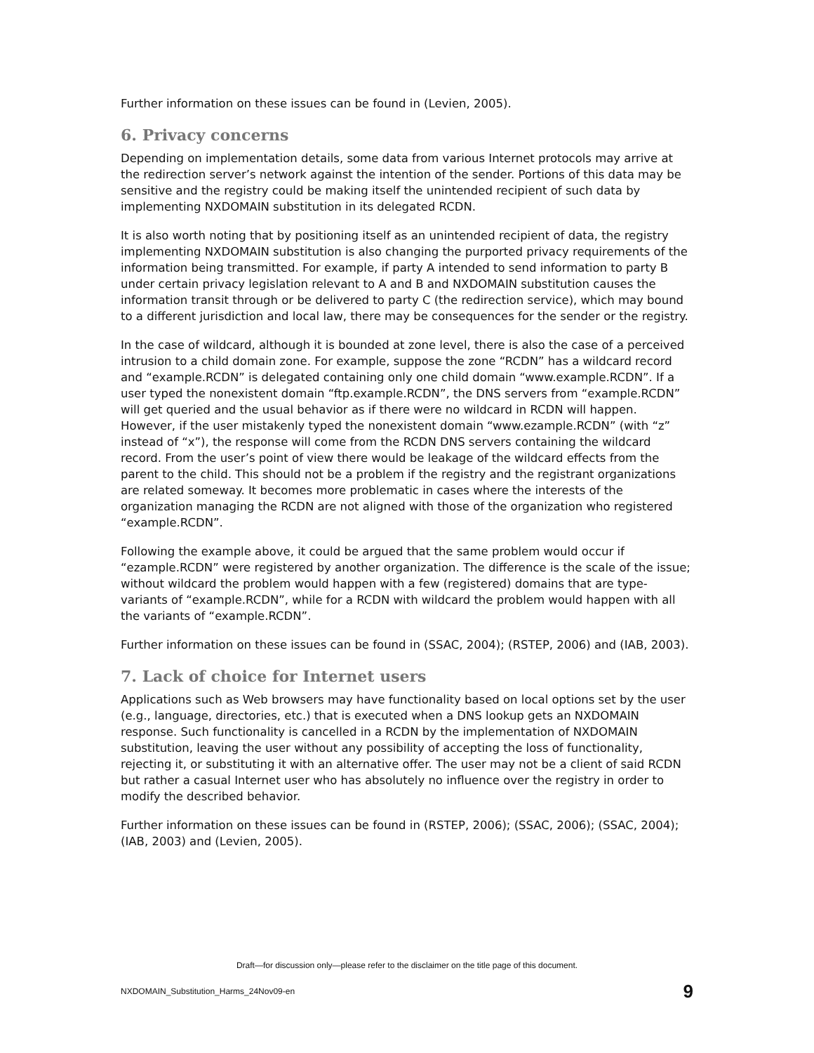Further information on these issues can be found in (Levien, 2005).
6. Privacy concerns
Depending on implementation details, some data from various Internet protocols may arrive at the redirection server’s network against the intention of the sender. Portions of this data may be sensitive and the registry could be making itself the unintended recipient of such data by implementing NXDOMAIN substitution in its delegated RCDN.
It is also worth noting that by positioning itself as an unintended recipient of data, the registry implementing NXDOMAIN substitution is also changing the purported privacy requirements of the information being transmitted. For example, if party A intended to send information to party B under certain privacy legislation relevant to A and B and NXDOMAIN substitution causes the information transit through or be delivered to party C (the redirection service), which may bound to a different jurisdiction and local law, there may be consequences for the sender or the registry.
In the case of wildcard, although it is bounded at zone level, there is also the case of a perceived intrusion to a child domain zone. For example, suppose the zone “RCDN” has a wildcard record and “example.RCDN” is delegated containing only one child domain “www.example.RCDN”. If a user typed the nonexistent domain “ftp.example.RCDN”, the DNS servers from “example.RCDN” will get queried and the usual behavior as if there were no wildcard in RCDN will happen. However, if the user mistakenly typed the nonexistent domain “www.ezample.RCDN” (with “z” instead of “x”), the response will come from the RCDN DNS servers containing the wildcard record. From the user’s point of view there would be leakage of the wildcard effects from the parent to the child. This should not be a problem if the registry and the registrant organizations are related someway. It becomes more problematic in cases where the interests of the organization managing the RCDN are not aligned with those of the organization who registered “example.RCDN”.
Following the example above, it could be argued that the same problem would occur if “ezample.RCDN” were registered by another organization. The difference is the scale of the issue; without wildcard the problem would happen with a few (registered) domains that are type-variants of “example.RCDN”, while for a RCDN with wildcard the problem would happen with all the variants of “example.RCDN”.
Further information on these issues can be found in (SSAC, 2004); (RSTEP, 2006) and (IAB, 2003).
7. Lack of choice for Internet users
Applications such as Web browsers may have functionality based on local options set by the user (e.g., language, directories, etc.) that is executed when a DNS lookup gets an NXDOMAIN response. Such functionality is cancelled in a RCDN by the implementation of NXDOMAIN substitution, leaving the user without any possibility of accepting the loss of functionality, rejecting it, or substituting it with an alternative offer. The user may not be a client of said RCDN but rather a casual Internet user who has absolutely no influence over the registry in order to modify the described behavior.
Further information on these issues can be found in (RSTEP, 2006); (SSAC, 2006); (SSAC, 2004); (IAB, 2003) and (Levien, 2005).
Draft—for discussion only—please refer to the disclaimer on the title page of this document.
NXDOMAIN_Substitution_Harms_24Nov09-en 9